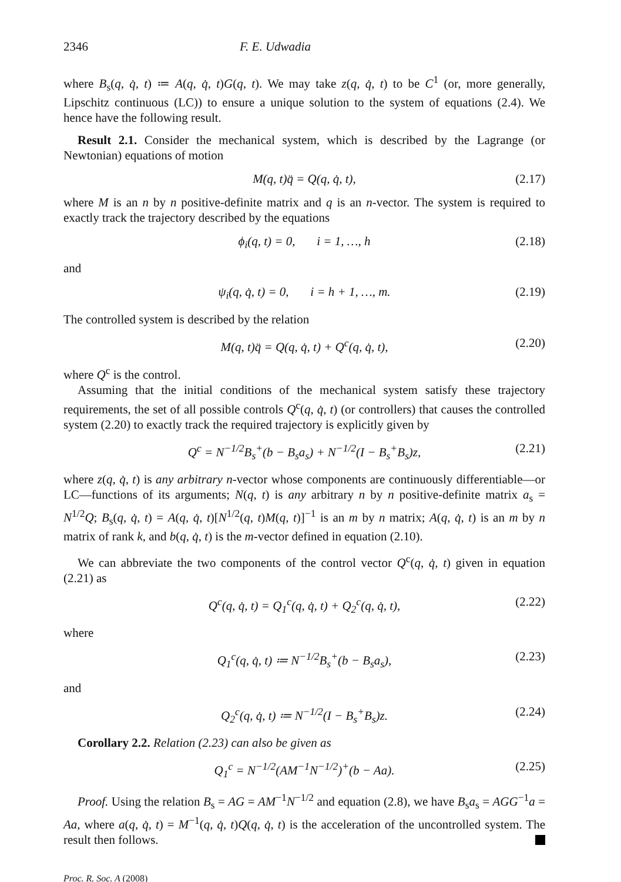2346 F. E. Udwadia
where B<sub>s</sub>(q, q̇, t) ≔ A(q, q̇, t)G(q, t). We may take z(q, q̇, t) to be C<sup>1</sup> (or, more generally, Lipschitz continuous (LC)) to ensure a unique solution to the system of equations (2.4). We hence have the following result.
Result 2.1. Consider the mechanical system, which is described by the Lagrange (or Newtonian) equations of motion
M(q, t)q̈ = Q(q, q̇, t), (2.17)
where M is an n by n positive-definite matrix and q is an n-vector. The system is required to exactly track the trajectory described by the equations
ϕ<sub>i</sub>(q, t) = 0, i = 1, …, h (2.18)
and
ψ<sub>i</sub>(q, q̇, t) = 0, i = h + 1, …, m. (2.19)
The controlled system is described by the relation
M(q, t)q̈ = Q(q, q̇, t) + Q<sup>c</sup>(q, q̇, t), (2.20)
where Q<sup>c</sup> is the control.
Assuming that the initial conditions of the mechanical system satisfy these trajectory requirements, the set of all possible controls Q<sup>c</sup>(q, q̇, t) (or controllers) that causes the controlled system (2.20) to exactly track the required trajectory is explicitly given by
Q<sup>c</sup> = N<sup>−1/2</sup>B<sub>s</sub><sup>+</sup>(b − B<sub>s</sub>a<sub>s</sub>) + N<sup>−1/2</sup>(I − B<sub>s</sub><sup>+</sup>B<sub>s</sub>)z, (2.21)
where z(q, q̇, t) is any arbitrary n-vector whose components are continuously differentiable—or LC—functions of its arguments; N(q, t) is any arbitrary n by n positive-definite matrix a<sub>s</sub> = N<sup>1/2</sup>Q; B<sub>s</sub>(q, q̇, t) = A(q, q̇, t)[N<sup>1/2</sup>(q, t)M(q, t)]<sup>−1</sup> is an m by n matrix; A(q, q̇, t) is an m by n matrix of rank k, and b(q, q̇, t) is the m-vector defined in equation (2.10).
We can abbreviate the two components of the control vector Q<sup>c</sup>(q, q̇, t) given in equation (2.21) as
Q<sup>c</sup>(q, q̇, t) = Q<sub>1</sub><sup>c</sup>(q, q̇, t) + Q<sub>2</sub><sup>c</sup>(q, q̇, t), (2.22)
where
Q<sub>1</sub><sup>c</sup>(q, q̇, t) ≔ N<sup>−1/2</sup>B<sub>s</sub><sup>+</sup>(b − B<sub>s</sub>a<sub>s</sub>), (2.23)
and
Q<sub>2</sub><sup>c</sup>(q, q̇, t) ≔ N<sup>−1/2</sup>(I − B<sub>s</sub><sup>+</sup>B<sub>s</sub>)z. (2.24)
Corollary 2.2. Relation (2.23) can also be given as
Q<sub>1</sub><sup>c</sup> = N<sup>−1/2</sup>(AM<sup>−1</sup>N<sup>−1/2</sup>)<sup>+</sup>(b − Aa). (2.25)
Proof. Using the relation B<sub>s</sub> = AG = AM<sup>−1</sup>N<sup>−1/2</sup> and equation (2.8), we have B<sub>s</sub>a<sub>s</sub> = AGG<sup>−1</sup>a = Aa, where a(q, q̇, t) = M<sup>−1</sup>(q, q̇, t)Q(q, q̇, t) is the acceleration of the uncontrolled system. The result then follows.
Proc. R. Soc. A (2008)